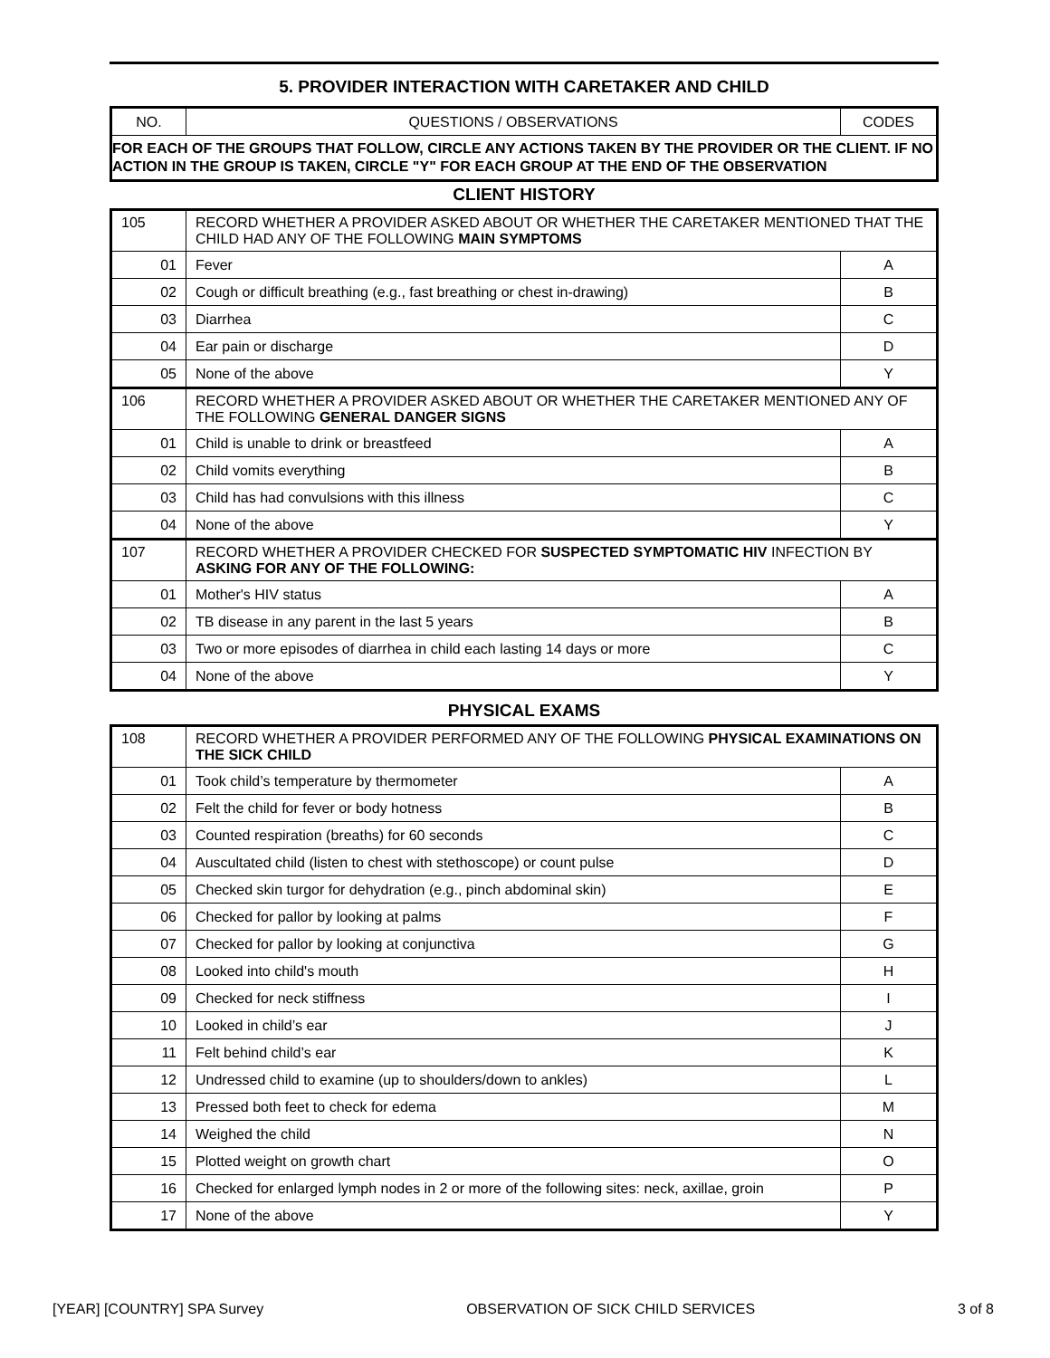5. PROVIDER INTERACTION WITH CARETAKER AND CHILD
| NO. | QUESTIONS / OBSERVATIONS | CODES |
| FOR EACH OF THE GROUPS THAT FOLLOW, CIRCLE ANY ACTIONS TAKEN BY THE PROVIDER OR THE CLIENT. IF NO ACTION IN THE GROUP IS TAKEN, CIRCLE "Y" FOR EACH GROUP AT THE END OF THE OBSERVATION | | |
CLIENT HISTORY
| 105 | RECORD WHETHER A PROVIDER ASKED ABOUT OR WHETHER THE CARETAKER MENTIONED THAT THE CHILD HAD ANY OF THE FOLLOWING MAIN SYMPTOMS | |
| 01 | Fever | A |
| 02 | Cough or difficult breathing (e.g., fast breathing or chest in-drawing) | B |
| 03 | Diarrhea | C |
| 04 | Ear pain or discharge | D |
| 05 | None of the above | Y |
| 106 | RECORD WHETHER A PROVIDER ASKED ABOUT OR WHETHER THE CARETAKER MENTIONED ANY OF THE FOLLOWING GENERAL DANGER SIGNS | |
| 01 | Child is unable to drink or breastfeed | A |
| 02 | Child vomits everything | B |
| 03 | Child has had convulsions with this illness | C |
| 04 | None of the above | Y |
| 107 | RECORD WHETHER A PROVIDER CHECKED FOR SUSPECTED SYMPTOMATIC HIV INFECTION BY ASKING FOR ANY OF THE FOLLOWING: | |
| 01 | Mother's HIV status | A |
| 02 | TB disease in any parent in the last 5 years | B |
| 03 | Two or more episodes of diarrhea in child each lasting 14 days or more | C |
| 04 | None of the above | Y |
PHYSICAL EXAMS
| 108 | RECORD WHETHER A PROVIDER PERFORMED ANY OF THE FOLLOWING PHYSICAL EXAMINATIONS ON THE SICK CHILD | |
| 01 | Took child’s temperature by thermometer | A |
| 02 | Felt the child for fever or body hotness | B |
| 03 | Counted respiration (breaths) for 60 seconds | C |
| 04 | Auscultated child (listen to chest with stethoscope) or count pulse | D |
| 05 | Checked skin turgor for dehydration (e.g., pinch abdominal skin) | E |
| 06 | Checked for pallor by looking at palms | F |
| 07 | Checked for pallor by looking at conjunctiva | G |
| 08 | Looked into child's mouth | H |
| 09 | Checked for neck stiffness | I |
| 10 | Looked in child’s ear | J |
| 11 | Felt behind child’s ear | K |
| 12 | Undressed child to examine (up to shoulders/down to ankles) | L |
| 13 | Pressed both feet to check for edema | M |
| 14 | Weighed the child | N |
| 15 | Plotted weight on growth chart | O |
| 16 | Checked for enlarged lymph nodes in 2 or more of the following sites: neck, axillae, groin | P |
| 17 | None of the above | Y |
[YEAR] [COUNTRY] SPA Survey OBSERVATION OF SICK CHILD SERVICES 3 of 8